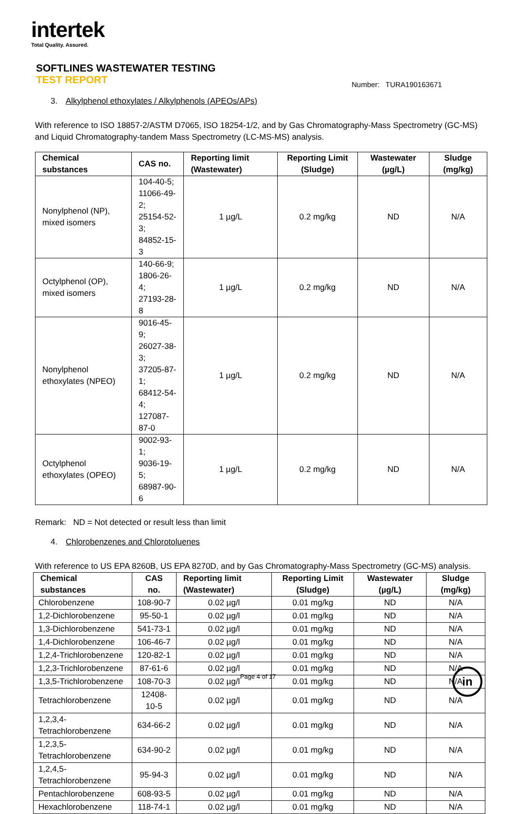intertek
Total Quality. Assured.
SOFTLINES WASTEWATER TESTING
TEST REPORT
Number: TURA190163671
3. Alkylphenol ethoxylates / Alkylphenols (APEOs/APs)
With reference to ISO 18857-2/ASTM D7065, ISO 18254-1/2, and by Gas Chromatography-Mass Spectrometry (GC-MS) and Liquid Chromatography-tandem Mass Spectrometry (LC-MS-MS) analysis.
| Chemical substances | CAS no. | Reporting limit (Wastewater) | Reporting Limit (Sludge) | Wastewater (µg/L) | Sludge (mg/kg) |
| --- | --- | --- | --- | --- | --- |
| Nonylphenol (NP), mixed isomers | 104-40-5; 11066-49-2; 25154-52-3; 84852-15-3 | 1 µg/L | 0.2 mg/kg | ND | N/A |
| Octylphenol (OP), mixed isomers | 140-66-9; 1806-26-4; 27193-28-8 | 1 µg/L | 0.2 mg/kg | ND | N/A |
| Nonylphenol ethoxylates (NPEO) | 9016-45-9; 26027-38-3; 37205-87-1; 68412-54-4; 127087-87-0 | 1 µg/L | 0.2 mg/kg | ND | N/A |
| Octylphenol ethoxylates (OPEO) | 9002-93-1; 9036-19-5; 68987-90-6 | 1 µg/L | 0.2 mg/kg | ND | N/A |
Remark: ND = Not detected or result less than limit
4. Chlorobenzenes and Chlorotoluenes
With reference to US EPA 8260B, US EPA 8270D, and by Gas Chromatography-Mass Spectrometry (GC-MS) analysis.
| Chemical substances | CAS no. | Reporting limit (Wastewater) | Reporting Limit (Sludge) | Wastewater (µg/L) | Sludge (mg/kg) |
| --- | --- | --- | --- | --- | --- |
| Chlorobenzene | 108-90-7 | 0.02 µg/l | 0.01 mg/kg | ND | N/A |
| 1,2-Dichlorobenzene | 95-50-1 | 0.02 µg/l | 0.01 mg/kg | ND | N/A |
| 1,3-Dichlorobenzene | 541-73-1 | 0.02 µg/l | 0.01 mg/kg | ND | N/A |
| 1,4-Dichlorobenzene | 106-46-7 | 0.02 µg/l | 0.01 mg/kg | ND | N/A |
| 1,2,4-Trichlorobenzene | 120-82-1 | 0.02 µg/l | 0.01 mg/kg | ND | N/A |
| 1,2,3-Trichlorobenzene | 87-61-6 | 0.02 µg/l | 0.01 mg/kg | ND | N/A |
| 1,3,5-Trichlorobenzene | 108-70-3 | 0.02 µg/l | 0.01 mg/kg | ND | N/A |
| Tetrachlorobenzene | 12408-10-5 | 0.02 µg/l | 0.01 mg/kg | ND | N/A |
| 1,2,3,4-Tetrachlorobenzene | 634-66-2 | 0.02 µg/l | 0.01 mg/kg | ND | N/A |
| 1,2,3,5-Tetrachlorobenzene | 634-90-2 | 0.02 µg/l | 0.01 mg/kg | ND | N/A |
| 1,2,4,5-Tetrachlorobenzene | 95-94-3 | 0.02 µg/l | 0.01 mg/kg | ND | N/A |
| Pentachlorobenzene | 608-93-5 | 0.02 µg/l | 0.01 mg/kg | ND | N/A |
| Hexachlorobenzene | 118-74-1 | 0.02 µg/l | 0.01 mg/kg | ND | N/A |
Page 4 of 17 in